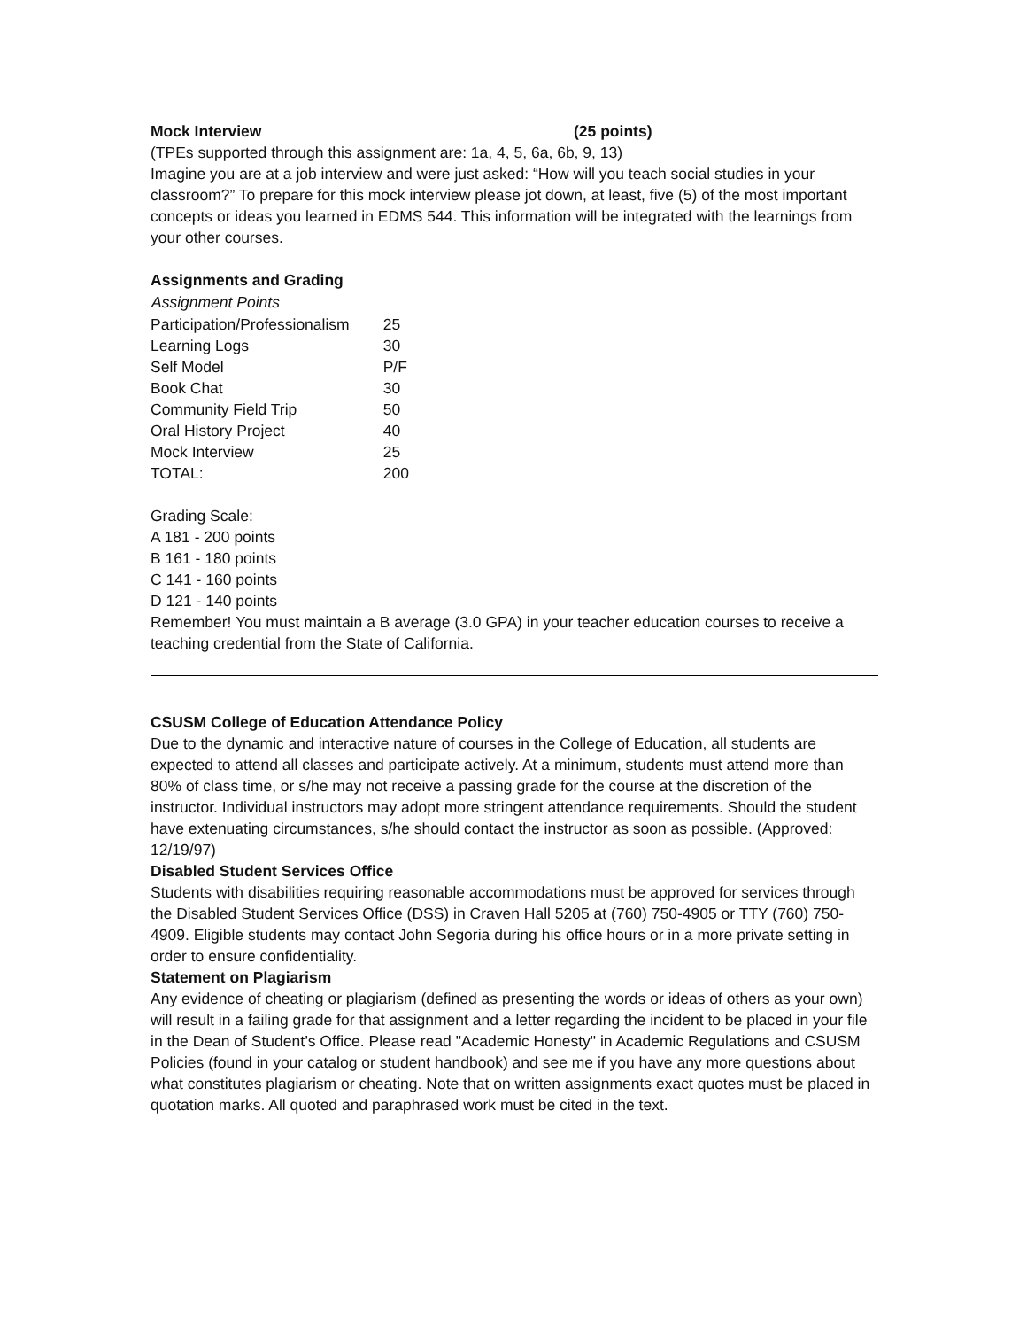Mock Interview (25 points)
(TPEs supported through this assignment are: 1a, 4, 5, 6a, 6b, 9, 13)
Imagine you are at a job interview and were just asked: “How will you teach social studies in your classroom?” To prepare for this mock interview please jot down, at least, five (5) of the most important concepts or ideas you learned in EDMS 544. This information will be integrated with the learnings from your other courses.
Assignments and Grading
| Assignment Points | |
| --- | --- |
| Participation/Professionalism | 25 |
| Learning Logs | 30 |
| Self Model | P/F |
| Book Chat | 30 |
| Community Field Trip | 50 |
| Oral History Project | 40 |
| Mock Interview | 25 |
| TOTAL: | 200 |
Grading Scale:
A 181 - 200 points
B 161 - 180 points
C 141 - 160 points
D 121 - 140 points
Remember! You must maintain a B average (3.0 GPA) in your teacher education courses to receive a teaching credential from the State of California.
CSUSM College of Education Attendance Policy
Due to the dynamic and interactive nature of courses in the College of Education, all students are expected to attend all classes and participate actively. At a minimum, students must attend more than 80% of class time, or s/he may not receive a passing grade for the course at the discretion of the instructor. Individual instructors may adopt more stringent attendance requirements. Should the student have extenuating circumstances, s/he should contact the instructor as soon as possible. (Approved: 12/19/97)
Disabled Student Services Office
Students with disabilities requiring reasonable accommodations must be approved for services through the Disabled Student Services Office (DSS) in Craven Hall 5205 at (760) 750-4905 or TTY (760) 750-4909. Eligible students may contact John Segoria during his office hours or in a more private setting in order to ensure confidentiality.
Statement on Plagiarism
Any evidence of cheating or plagiarism (defined as presenting the words or ideas of others as your own) will result in a failing grade for that assignment and a letter regarding the incident to be placed in your file in the Dean of Student’s Office. Please read "Academic Honesty" in Academic Regulations and CSUSM Policies (found in your catalog or student handbook) and see me if you have any more questions about what constitutes plagiarism or cheating. Note that on written assignments exact quotes must be placed in quotation marks. All quoted and paraphrased work must be cited in the text.